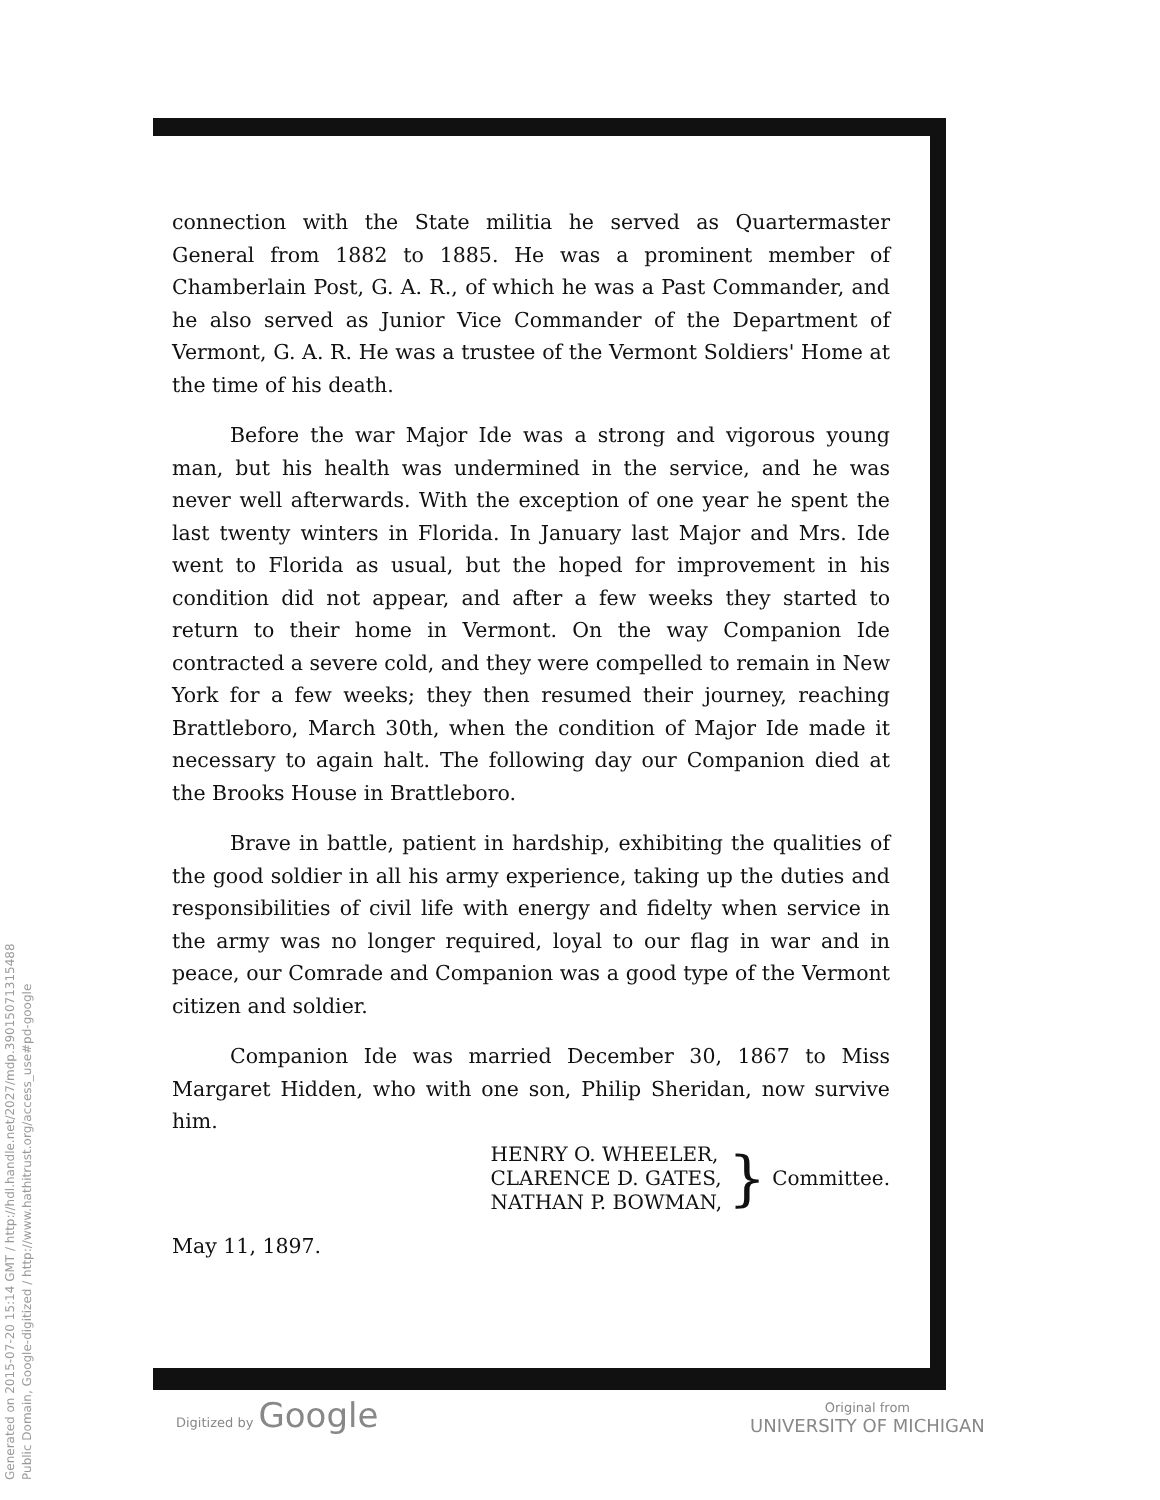Generated on 2015-07-20 15:14 GMT / http://hdl.handle.net/2027/mdp.39015071315488
Public Domain, Google-digitized / http://www.hathitrust.org/access_use#pd-google
connection with the State militia he served as Quartermaster General from 1882 to 1885. He was a prominent member of Chamberlain Post, G. A. R., of which he was a Past Commander, and he also served as Junior Vice Commander of the Department of Vermont, G. A. R. He was a trustee of the Vermont Soldiers' Home at the time of his death.
Before the war Major Ide was a strong and vigorous young man, but his health was undermined in the service, and he was never well afterwards. With the exception of one year he spent the last twenty winters in Florida. In January last Major and Mrs. Ide went to Florida as usual, but the hoped for improvement in his condition did not appear, and after a few weeks they started to return to their home in Vermont. On the way Companion Ide contracted a severe cold, and they were compelled to remain in New York for a few weeks; they then resumed their journey, reaching Brattleboro, March 30th, when the condition of Major Ide made it necessary to again halt. The following day our Companion died at the Brooks House in Brattleboro.
Brave in battle, patient in hardship, exhibiting the qualities of the good soldier in all his army experience, taking up the duties and responsibilities of civil life with energy and fidelty when service in the army was no longer required, loyal to our flag in war and in peace, our Comrade and Companion was a good type of the Vermont citizen and soldier.
Companion Ide was married December 30, 1867 to Miss Margaret Hidden, who with one son, Philip Sheridan, now survive him.
HENRY O. WHEELER,
CLARENCE D. GATES,
NATHAN P. BOWMAN,
} Committee.
May 11, 1897.
Digitized by Google
Original from
UNIVERSITY OF MICHIGAN